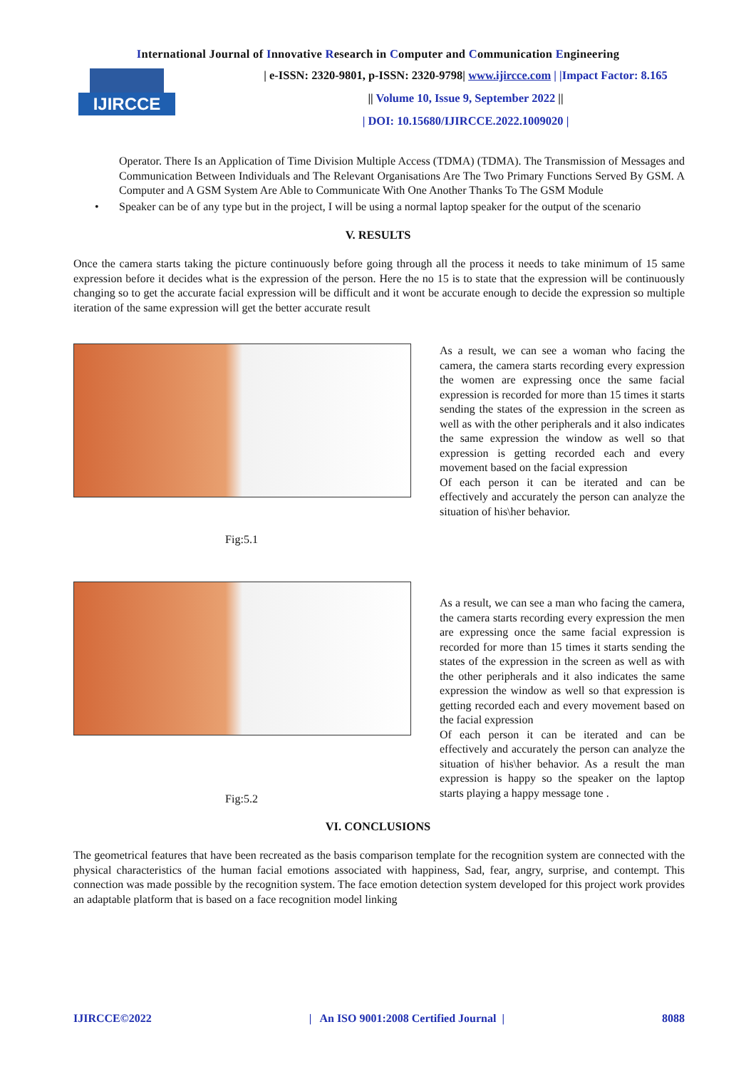International Journal of Innovative Research in Computer and Communication Engineering
IJIRCCE
| e-ISSN: 2320-9801, p-ISSN: 2320-9798| www.ijircce.com | |Impact Factor: 8.165
|| Volume 10, Issue 9, September 2022 ||
| DOI: 10.15680/IJIRCCE.2022.1009020 |
Operator. There Is an Application of Time Division Multiple Access (TDMA) (TDMA). The Transmission of Messages and Communication Between Individuals and The Relevant Organisations Are The Two Primary Functions Served By GSM. A Computer and A GSM System Are Able to Communicate With One Another Thanks To The GSM Module
• Speaker can be of any type but in the project, I will be using a normal laptop speaker for the output of the scenario
V. RESULTS
Once the camera starts taking the picture continuously before going through all the process it needs to take minimum of 15 same expression before it decides what is the expression of the person. Here the no 15 is to state that the expression will be continuously changing so to get the accurate facial expression will be difficult and it wont be accurate enough to decide the expression so multiple iteration of the same expression will get the better accurate result
Fig:5.1
As a result, we can see a woman who facing the camera, the camera starts recording every expression the women are expressing once the same facial expression is recorded for more than 15 times it starts sending the states of the expression in the screen as well as with the other peripherals and it also indicates the same expression the window as well so that expression is getting recorded each and every movement based on the facial expression
Of each person it can be iterated and can be effectively and accurately the person can analyze the situation of his\her behavior.
Fig:5.2
As a result, we can see a man who facing the camera, the camera starts recording every expression the men are expressing once the same facial expression is recorded for more than 15 times it starts sending the states of the expression in the screen as well as with the other peripherals and it also indicates the same expression the window as well so that expression is getting recorded each and every movement based on the facial expression
Of each person it can be iterated and can be effectively and accurately the person can analyze the situation of his\her behavior. As a result the man expression is happy so the speaker on the laptop starts playing a happy message tone .
VI. CONCLUSIONS
The geometrical features that have been recreated as the basis comparison template for the recognition system are connected with the physical characteristics of the human facial emotions associated with happiness, Sad, fear, angry, surprise, and contempt. This connection was made possible by the recognition system. The face emotion detection system developed for this project work provides an adaptable platform that is based on a face recognition model linking
IJIRCCE©2022 | An ISO 9001:2008 Certified Journal | 8088